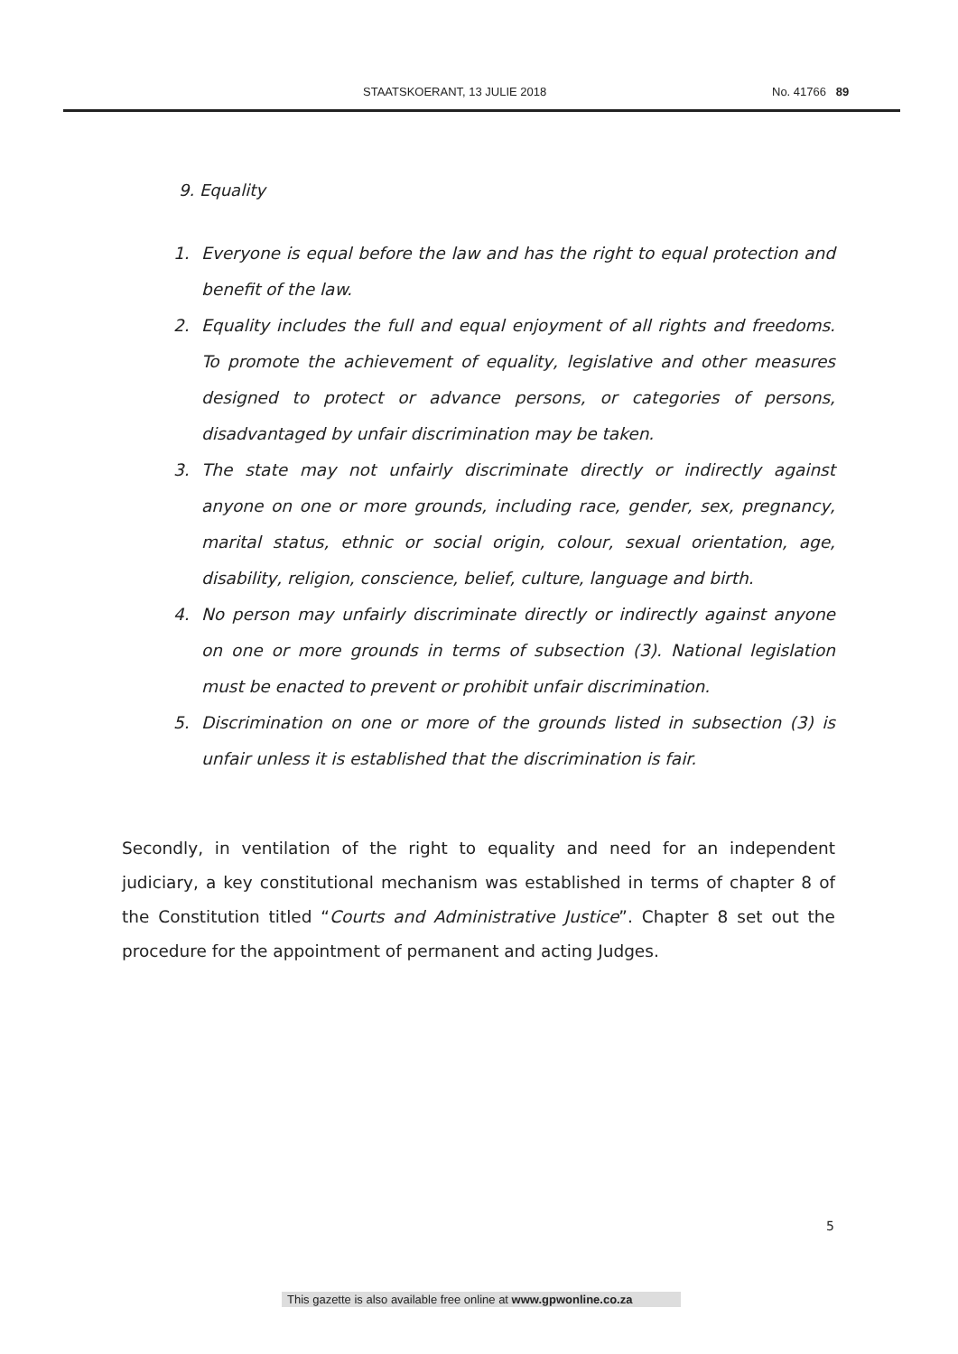STAATSKOERANT, 13 JULIE 2018 No. 41766 89
9. Equality
1. Everyone is equal before the law and has the right to equal protection and benefit of the law.
2. Equality includes the full and equal enjoyment of all rights and freedoms. To promote the achievement of equality, legislative and other measures designed to protect or advance persons, or categories of persons, disadvantaged by unfair discrimination may be taken.
3. The state may not unfairly discriminate directly or indirectly against anyone on one or more grounds, including race, gender, sex, pregnancy, marital status, ethnic or social origin, colour, sexual orientation, age, disability, religion, conscience, belief, culture, language and birth.
4. No person may unfairly discriminate directly or indirectly against anyone on one or more grounds in terms of subsection (3). National legislation must be enacted to prevent or prohibit unfair discrimination.
5. Discrimination on one or more of the grounds listed in subsection (3) is unfair unless it is established that the discrimination is fair.
Secondly, in ventilation of the right to equality and need for an independent judiciary, a key constitutional mechanism was established in terms of chapter 8 of the Constitution titled “Courts and Administrative Justice”. Chapter 8 set out the procedure for the appointment of permanent and acting Judges.
5
This gazette is also available free online at www.gpwonline.co.za